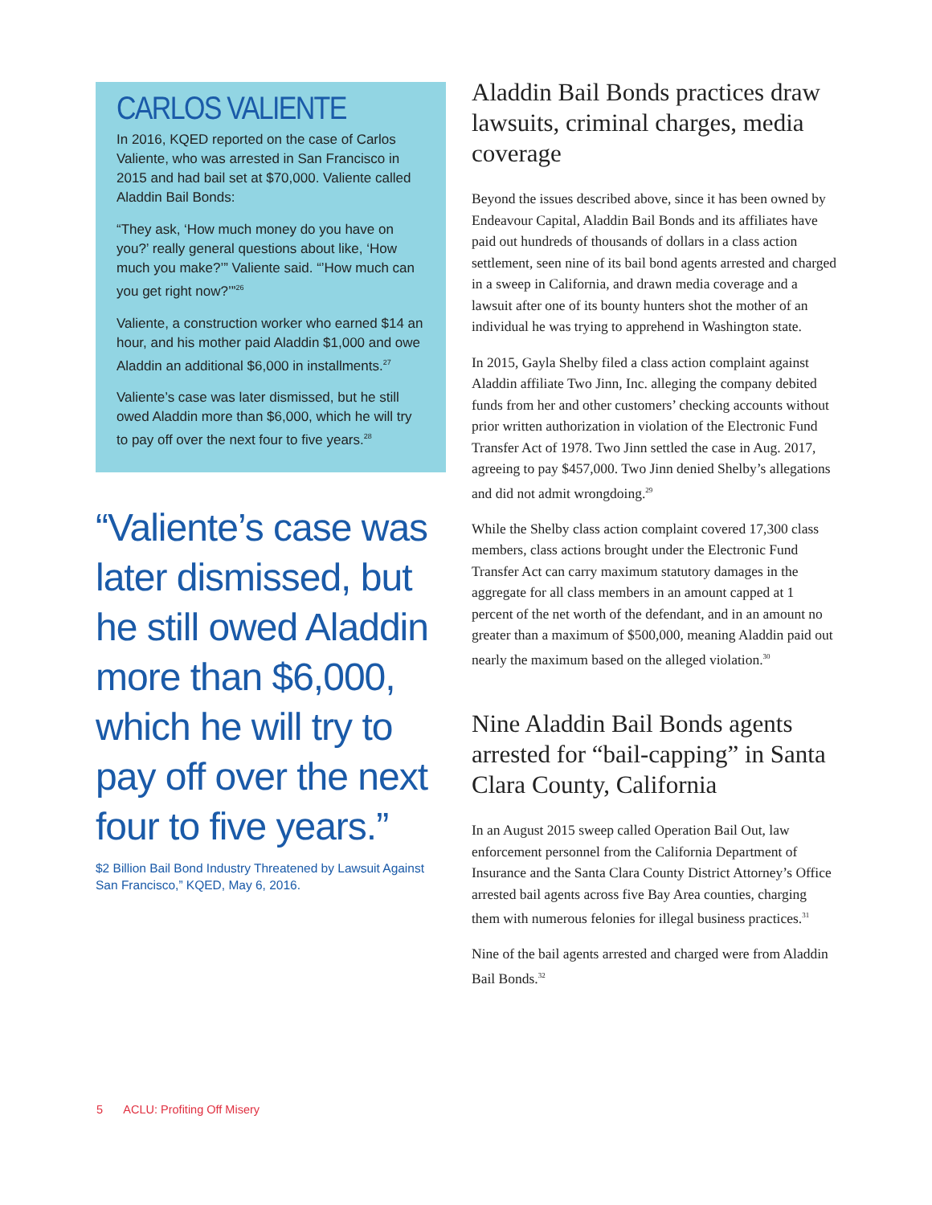CARLOS VALIENTE
In 2016, KQED reported on the case of Carlos Valiente, who was arrested in San Francisco in 2015 and had bail set at $70,000. Valiente called Aladdin Bail Bonds:
“They ask, ‘How much money do you have on you?’ really general questions about like, ‘How much you make?’” Valiente said. “’How much can you get right now?’”<sup>26</sup>
Valiente, a construction worker who earned $14 an hour, and his mother paid Aladdin $1,000 and owe Aladdin an additional $6,000 in installments.<sup>27</sup>
Valiente’s case was later dismissed, but he still owed Aladdin more than $6,000, which he will try to pay off over the next four to five years.<sup>28</sup>
“Valiente’s case was later dismissed, but he still owed Aladdin more than $6,000, which he will try to pay off over the next four to five years.”
$2 Billion Bail Bond Industry Threatened by Lawsuit Against San Francisco,” KQED, May 6, 2016.
Aladdin Bail Bonds practices draw lawsuits, criminal charges, media coverage
Beyond the issues described above, since it has been owned by Endeavour Capital, Aladdin Bail Bonds and its affiliates have paid out hundreds of thousands of dollars in a class action settlement, seen nine of its bail bond agents arrested and charged in a sweep in California, and drawn media coverage and a lawsuit after one of its bounty hunters shot the mother of an individual he was trying to apprehend in Washington state.
In 2015, Gayla Shelby filed a class action complaint against Aladdin affiliate Two Jinn, Inc. alleging the company debited funds from her and other customers’ checking accounts without prior written authorization in violation of the Electronic Fund Transfer Act of 1978. Two Jinn settled the case in Aug. 2017, agreeing to pay $457,000. Two Jinn denied Shelby’s allegations and did not admit wrongdoing.<sup>29</sup>
While the Shelby class action complaint covered 17,300 class members, class actions brought under the Electronic Fund Transfer Act can carry maximum statutory damages in the aggregate for all class members in an amount capped at 1 percent of the net worth of the defendant, and in an amount no greater than a maximum of $500,000, meaning Aladdin paid out nearly the maximum based on the alleged violation.<sup>30</sup>
Nine Aladdin Bail Bonds agents arrested for “bail-capping” in Santa Clara County, California
In an August 2015 sweep called Operation Bail Out, law enforcement personnel from the California Department of Insurance and the Santa Clara County District Attorney’s Office arrested bail agents across five Bay Area counties, charging them with numerous felonies for illegal business practices.<sup>31</sup>
Nine of the bail agents arrested and charged were from Aladdin Bail Bonds.<sup>32</sup>
5 ACLU: Profiting Off Misery